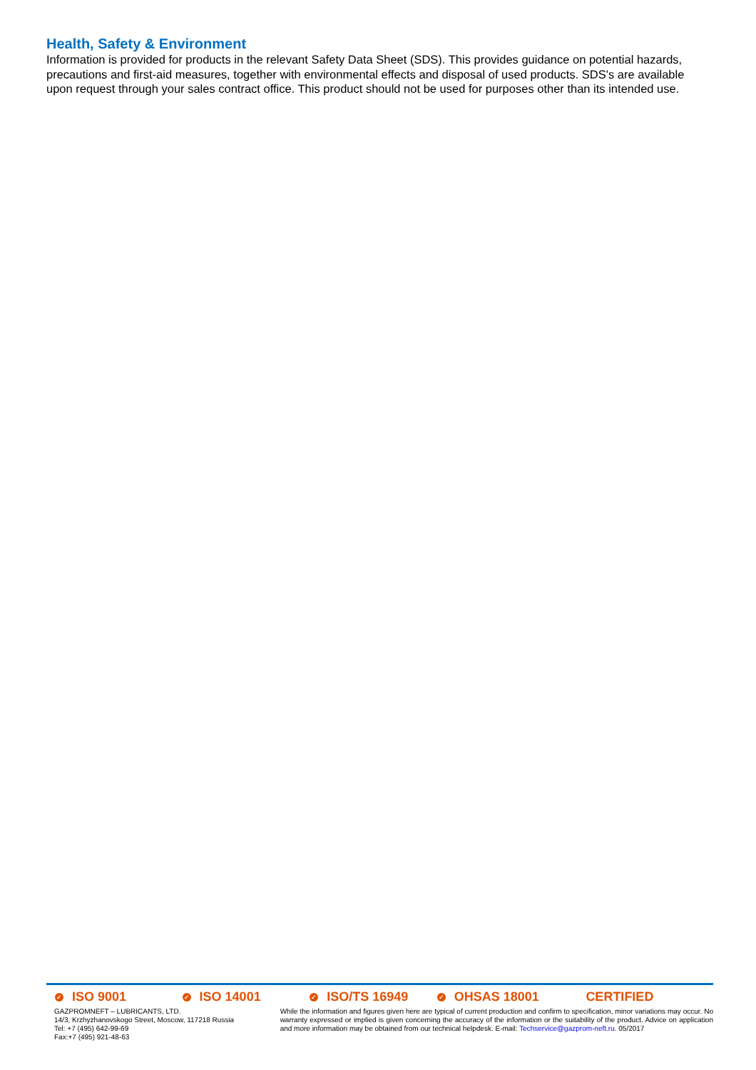Health, Safety & Environment
Information is provided for products in the relevant Safety Data Sheet (SDS). This provides guidance on potential hazards, precautions and first-aid measures, together with environmental effects and disposal of used products. SDS's are available upon request through your sales contract office. This product should not be used for purposes other than its intended use.
✓ ISO 9001 ✓ ISO 14001 ✓ ISO/TS 16949 ✓ OHSAS 18001 CERTIFIED
GAZPROMNEFT – LUBRICANTS, LTD.
14/3, Krzhyzhanovskogo Street, Moscow, 117218 Russia
Tel: +7 (495) 642-99-69
Fax:+7 (495) 921-48-63
While the information and figures given here are typical of current production and confirm to specification, minor variations may occur. No warranty expressed or implied is given concerning the accuracy of the information or the suitability of the product. Advice on application and more information may be obtained from our technical helpdesk. E-mail: Techservice@gazprom-neft.ru. 05/2017